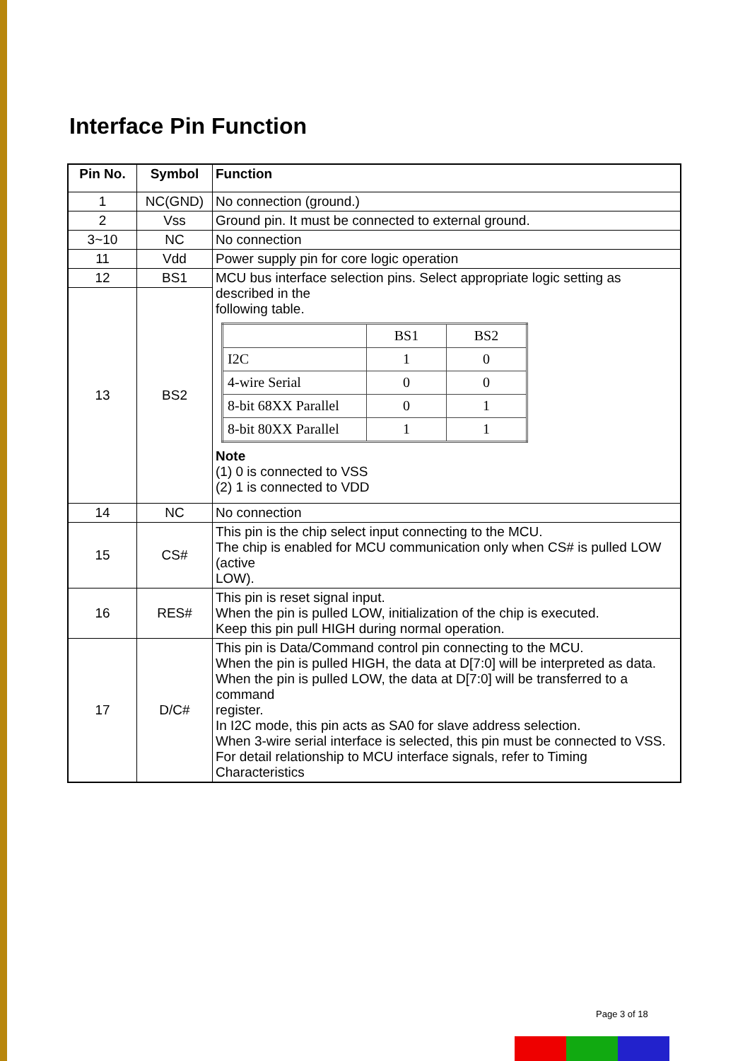Interface Pin Function
| Pin No. | Symbol | Function |
| --- | --- | --- |
| 1 | NC(GND) | No connection (ground.) |
| 2 | Vss | Ground pin. It must be connected to external ground. |
| 3~10 | NC | No connection |
| 11 | Vdd | Power supply pin for core logic operation |
| 12 | BS1 | MCU bus interface selection pins. Select appropriate logic setting as described in the following table. / / BS1 / BS2 / / I2C / 1 / 0 / / 4-wire Serial / 0 / 0 / / 8-bit 68XX Parallel / 0 / 1 / / 8-bit 80XX Parallel / 1 / 1 / Note (1) 0 is connected to VSS (2) 1 is connected to VDD |
| 13 | BS2 | |
| 14 | NC | No connection |
| 15 | CS# | This pin is the chip select input connecting to the MCU. The chip is enabled for MCU communication only when CS# is pulled LOW (active LOW). |
| 16 | RES# | This pin is reset signal input. When the pin is pulled LOW, initialization of the chip is executed. Keep this pin pull HIGH during normal operation. |
| 17 | D/C# | This pin is Data/Command control pin connecting to the MCU. When the pin is pulled HIGH, the data at D[7:0] will be interpreted as data. When the pin is pulled LOW, the data at D[7:0] will be transferred to a command register. In I2C mode, this pin acts as SA0 for slave address selection. When 3-wire serial interface is selected, this pin must be connected to VSS. For detail relationship to MCU interface signals, refer to Timing Characteristics |
Page 3 of 18